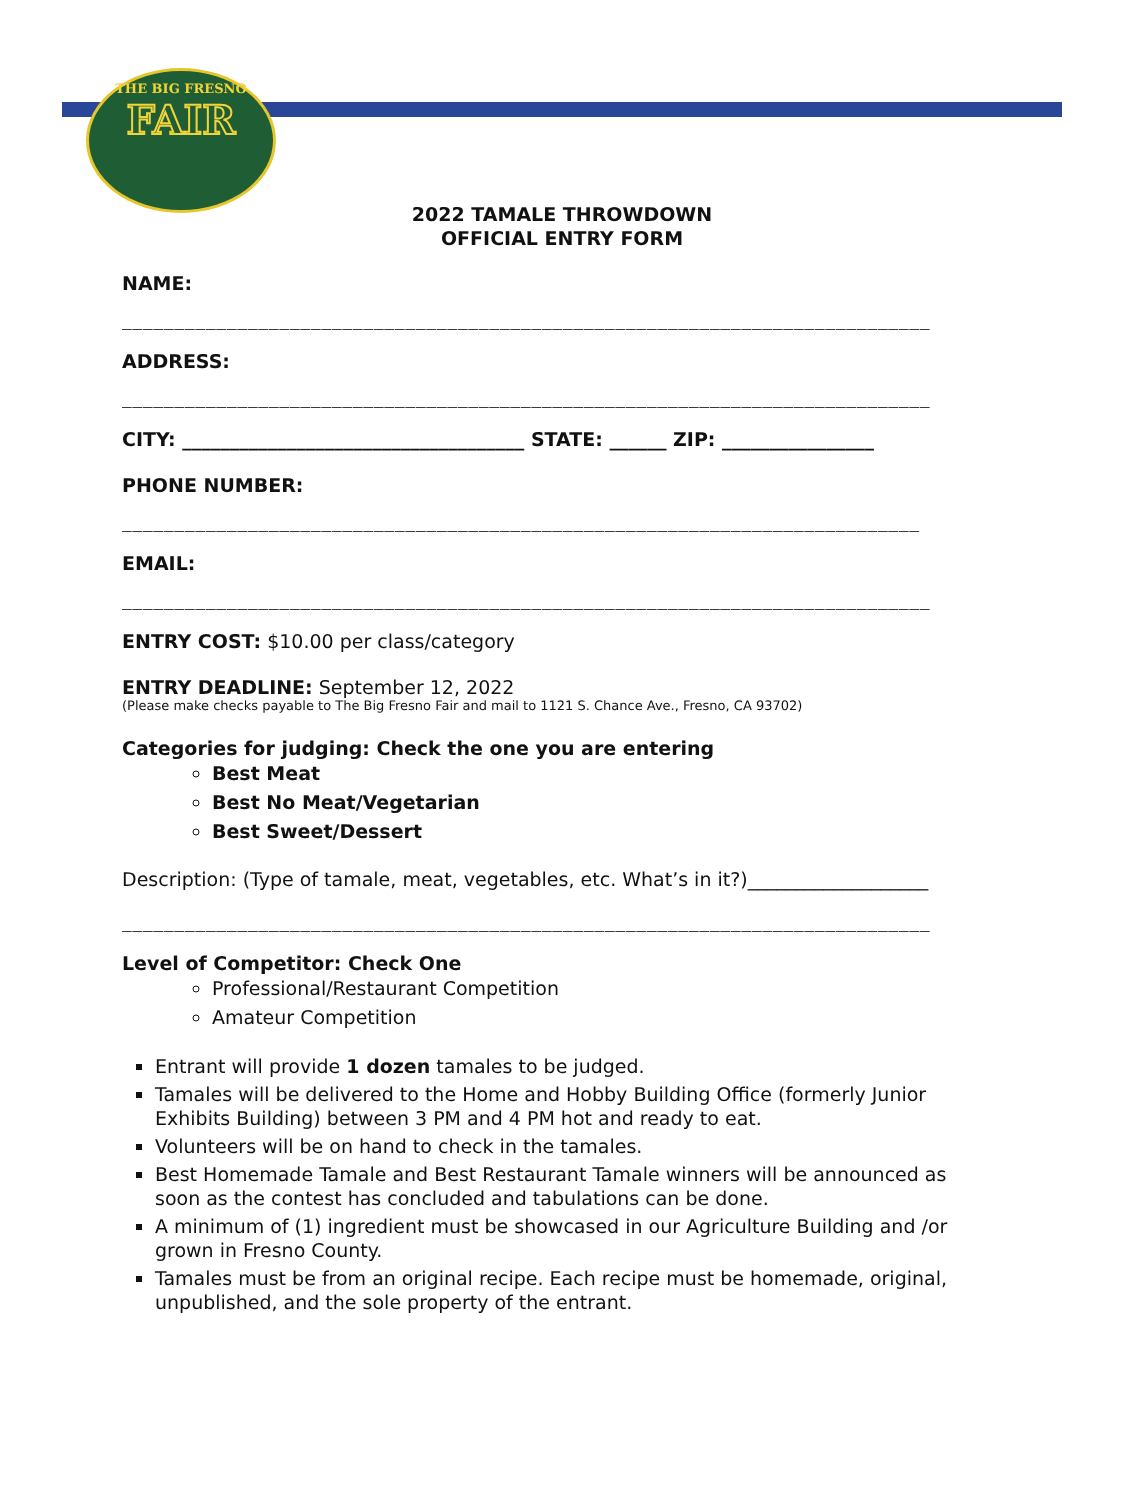THE BIG FRESNO
FAIR
2022 TAMALE THROWDOWN
OFFICIAL ENTRY FORM
NAME:
_____________________________________________________________________________
ADDRESS:
_____________________________________________________________________________
CITY: ____________________________________ STATE: ______ ZIP: ________________
PHONE NUMBER:
____________________________________________________________________________
EMAIL:
_____________________________________________________________________________
ENTRY COST: $10.00 per class/category
ENTRY DEADLINE: September 12, 2022
(Please make checks payable to The Big Fresno Fair and mail to 1121 S. Chance Ave., Fresno, CA 93702)
Categories for judging: Check the one you are entering
Best Meat
Best No Meat/Vegetarian
Best Sweet/Dessert
Description: (Type of tamale, meat, vegetables, etc. What’s in it?)___________________
_____________________________________________________________________________
Level of Competitor: Check One
Professional/Restaurant Competition
Amateur Competition
Entrant will provide 1 dozen tamales to be judged.
Tamales will be delivered to the Home and Hobby Building Office (formerly Junior Exhibits Building) between 3 PM and 4 PM hot and ready to eat.
Volunteers will be on hand to check in the tamales.
Best Homemade Tamale and Best Restaurant Tamale winners will be announced as soon as the contest has concluded and tabulations can be done.
A minimum of (1) ingredient must be showcased in our Agriculture Building and /or grown in Fresno County.
Tamales must be from an original recipe. Each recipe must be homemade, original, unpublished, and the sole property of the entrant.